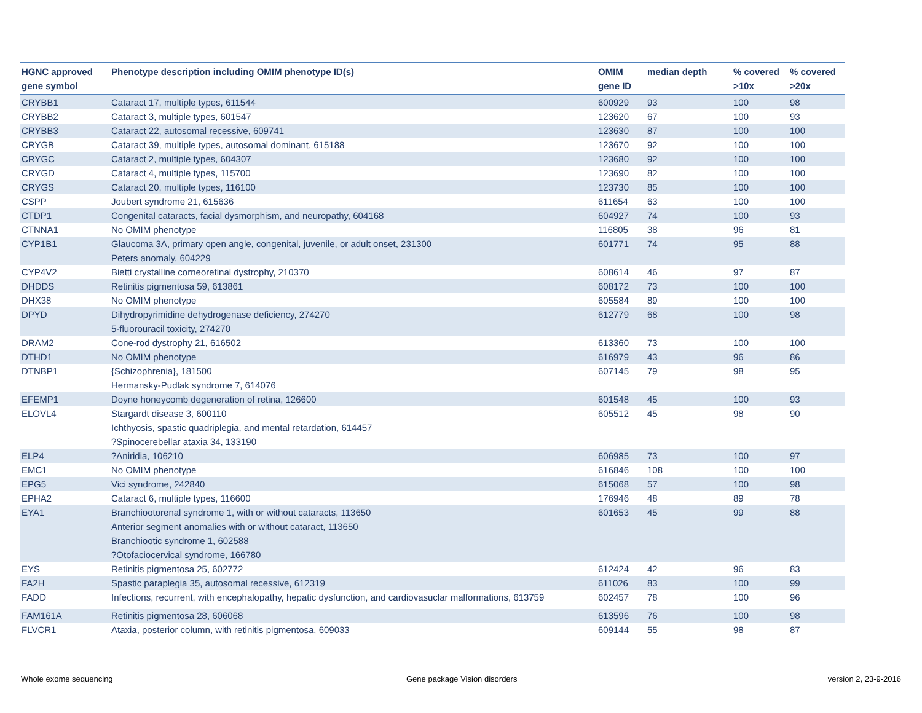| HGNC approved gene symbol | Phenotype description including OMIM phenotype ID(s) | OMIM gene ID | median depth | % covered >10x | % covered >20x |
| --- | --- | --- | --- | --- | --- |
| CRYBB1 | Cataract 17, multiple types, 611544 | 600929 | 93 | 100 | 98 |
| CRYBB2 | Cataract 3, multiple types, 601547 | 123620 | 67 | 100 | 93 |
| CRYBB3 | Cataract 22, autosomal recessive, 609741 | 123630 | 87 | 100 | 100 |
| CRYGB | Cataract 39, multiple types, autosomal dominant, 615188 | 123670 | 92 | 100 | 100 |
| CRYGC | Cataract 2, multiple types, 604307 | 123680 | 92 | 100 | 100 |
| CRYGD | Cataract 4, multiple types, 115700 | 123690 | 82 | 100 | 100 |
| CRYGS | Cataract 20, multiple types, 116100 | 123730 | 85 | 100 | 100 |
| CSPP | Joubert syndrome 21, 615636 | 611654 | 63 | 100 | 100 |
| CTDP1 | Congenital cataracts, facial dysmorphism, and neuropathy, 604168 | 604927 | 74 | 100 | 93 |
| CTNNA1 | No OMIM phenotype | 116805 | 38 | 96 | 81 |
| CYP1B1 | Glaucoma 3A, primary open angle, congenital, juvenile, or adult onset, 231300 Peters anomaly, 604229 | 601771 | 74 | 95 | 88 |
| CYP4V2 | Bietti crystalline corneoretinal dystrophy, 210370 | 608614 | 46 | 97 | 87 |
| DHDDS | Retinitis pigmentosa 59, 613861 | 608172 | 73 | 100 | 100 |
| DHX38 | No OMIM phenotype | 605584 | 89 | 100 | 100 |
| DPYD | Dihydropyrimidine dehydrogenase deficiency, 274270 5-fluorouracil toxicity, 274270 | 612779 | 68 | 100 | 98 |
| DRAM2 | Cone-rod dystrophy 21, 616502 | 613360 | 73 | 100 | 100 |
| DTHD1 | No OMIM phenotype | 616979 | 43 | 96 | 86 |
| DTNBP1 | {Schizophrenia}, 181500 Hermansky-Pudlak syndrome 7, 614076 | 607145 | 79 | 98 | 95 |
| EFEMP1 | Doyne honeycomb degeneration of retina, 126600 | 601548 | 45 | 100 | 93 |
| ELOVL4 | Stargardt disease 3, 600110 Ichthyosis, spastic quadriplegia, and mental retardation, 614457 ?Spinocerebellar ataxia 34, 133190 | 605512 | 45 | 98 | 90 |
| ELP4 | ?Aniridia, 106210 | 606985 | 73 | 100 | 97 |
| EMC1 | No OMIM phenotype | 616846 | 108 | 100 | 100 |
| EPG5 | Vici syndrome, 242840 | 615068 | 57 | 100 | 98 |
| EPHA2 | Cataract 6, multiple types, 116600 | 176946 | 48 | 89 | 78 |
| EYA1 | Branchiootorenal syndrome 1, with or without cataracts, 113650 Anterior segment anomalies with or without cataract, 113650 Branchiootic syndrome 1, 602588 ?Otofaciocervical syndrome, 166780 | 601653 | 45 | 99 | 88 |
| EYS | Retinitis pigmentosa 25, 602772 | 612424 | 42 | 96 | 83 |
| FA2H | Spastic paraplegia 35, autosomal recessive, 612319 | 611026 | 83 | 100 | 99 |
| FADD | Infections, recurrent, with encephalopathy, hepatic dysfunction, and cardiovasuclar malformations, 613759 | 602457 | 78 | 100 | 96 |
| FAM161A | Retinitis pigmentosa 28, 606068 | 613596 | 76 | 100 | 98 |
| FLVCR1 | Ataxia, posterior column, with retinitis pigmentosa, 609033 | 609144 | 55 | 98 | 87 |
Whole exome sequencing Gene package Vision disorders version 2, 23-9-2016